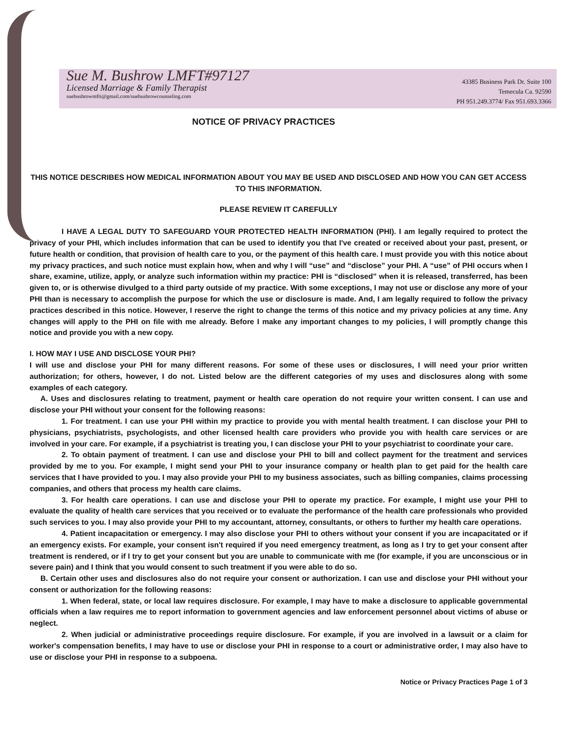Sue M. Bushrow LMFT#97127
Licensed Marriage & Family Therapist
suebushrowmfti@gmail.com/suebushrowcounseling.com
43385 Business Park Dr. Suite 100
Temecula Ca. 92590
PH 951.249.3774/ Fax 951.693.3366
NOTICE OF PRIVACY PRACTICES
THIS NOTICE DESCRIBES HOW MEDICAL INFORMATION ABOUT YOU MAY BE USED AND DISCLOSED AND HOW YOU CAN GET ACCESS TO THIS INFORMATION.
PLEASE REVIEW IT CAREFULLY
I HAVE A LEGAL DUTY TO SAFEGUARD YOUR PROTECTED HEALTH INFORMATION (PHI). I am legally required to protect the privacy of your PHI, which includes information that can be used to identify you that I've created or received about your past, present, or future health or condition, that provision of health care to you, or the payment of this health care. I must provide you with this notice about my privacy practices, and such notice must explain how, when and why I will “use” and “disclose” your PHI. A “use” of PHI occurs when I share, examine, utilize, apply, or analyze such information within my practice: PHI is “disclosed” when it is released, transferred, has been given to, or is otherwise divulged to a third party outside of my practice. With some exceptions, I may not use or disclose any more of your PHI than is necessary to accomplish the purpose for which the use or disclosure is made. And, I am legally required to follow the privacy practices described in this notice. However, I reserve the right to change the terms of this notice and my privacy policies at any time. Any changes will apply to the PHI on file with me already. Before I make any important changes to my policies, I will promptly change this notice and provide you with a new copy.
I. HOW MAY I USE AND DISCLOSE YOUR PHI?
I will use and disclose your PHI for many different reasons. For some of these uses or disclosures, I will need your prior written authorization; for others, however, I do not. Listed below are the different categories of my uses and disclosures along with some examples of each category.
A. Uses and disclosures relating to treatment, payment or health care operation do not require your written consent. I can use and disclose your PHI without your consent for the following reasons:
1. For treatment. I can use your PHI within my practice to provide you with mental health treatment. I can disclose your PHI to physicians, psychiatrists, psychologists, and other licensed health care providers who provide you with health care services or are involved in your care. For example, if a psychiatrist is treating you, I can disclose your PHI to your psychiatrist to coordinate your care.
2. To obtain payment of treatment. I can use and disclose your PHI to bill and collect payment for the treatment and services provided by me to you. For example, I might send your PHI to your insurance company or health plan to get paid for the health care services that I have provided to you. I may also provide your PHI to my business associates, such as billing companies, claims processing companies, and others that process my health care claims.
3. For health care operations. I can use and disclose your PHI to operate my practice. For example, I might use your PHI to evaluate the quality of health care services that you received or to evaluate the performance of the health care professionals who provided such services to you. I may also provide your PHI to my accountant, attorney, consultants, or others to further my health care operations.
4. Patient incapacitation or emergency. I may also disclose your PHI to others without your consent if you are incapacitated or if an emergency exists. For example, your consent isn't required if you need emergency treatment, as long as I try to get your consent after treatment is rendered, or if I try to get your consent but you are unable to communicate with me (for example, if you are unconscious or in severe pain) and I think that you would consent to such treatment if you were able to do so.
B. Certain other uses and disclosures also do not require your consent or authorization. I can use and disclose your PHI without your consent or authorization for the following reasons:
1. When federal, state, or local law requires disclosure. For example, I may have to make a disclosure to applicable governmental officials when a law requires me to report information to government agencies and law enforcement personnel about victims of abuse or neglect.
2. When judicial or administrative proceedings require disclosure. For example, if you are involved in a lawsuit or a claim for worker's compensation benefits, I may have to use or disclose your PHI in response to a court or administrative order, I may also have to use or disclose your PHI in response to a subpoena.
Notice or Privacy Practices Page 1 of 3